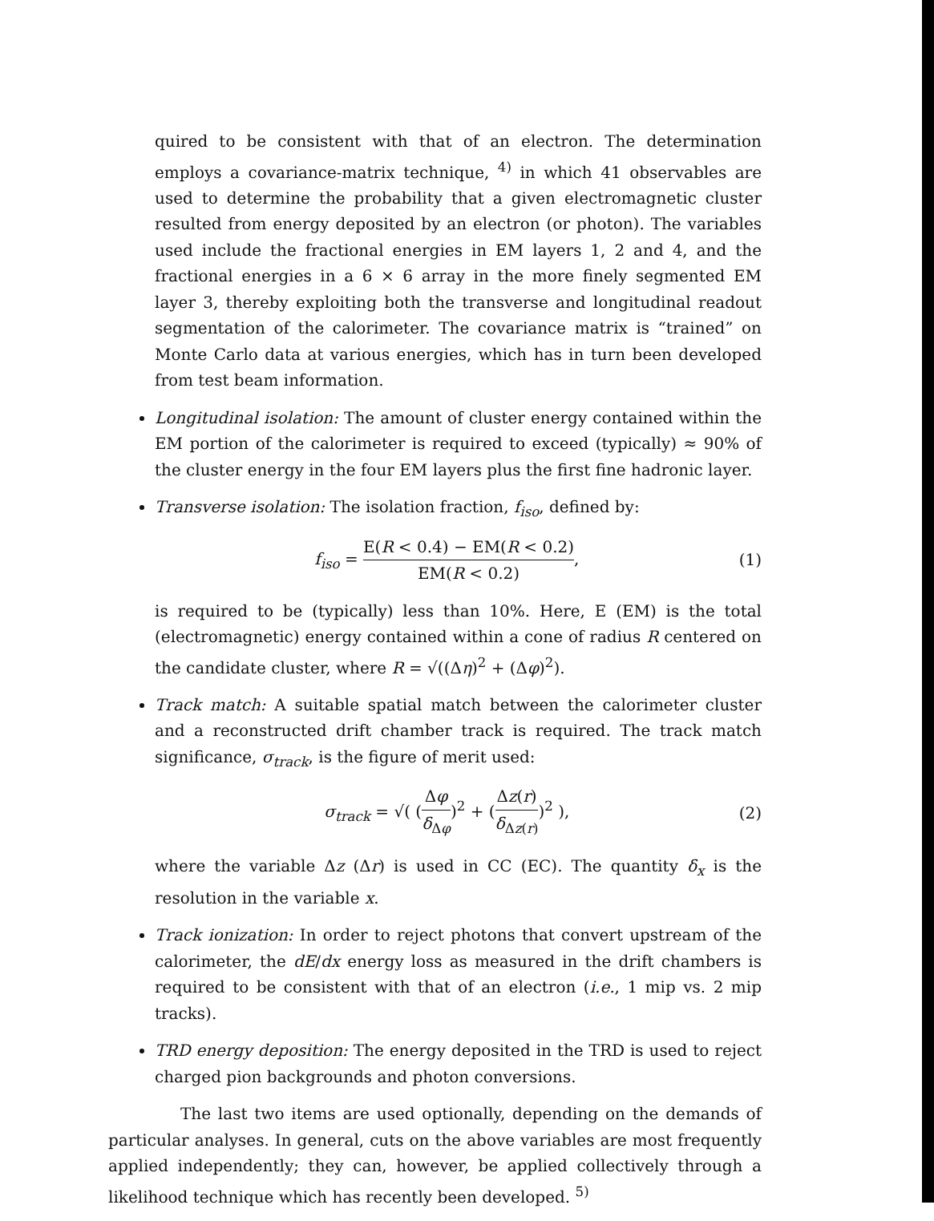quired to be consistent with that of an electron. The determination employs a covariance-matrix technique, <sup>4)</sup> in which 41 observables are used to determine the probability that a given electromagnetic cluster resulted from energy deposited by an electron (or photon). The variables used include the fractional energies in EM layers 1, 2 and 4, and the fractional energies in a 6 × 6 array in the more finely segmented EM layer 3, thereby exploiting both the transverse and longitudinal readout segmentation of the calorimeter. The covariance matrix is “trained” on Monte Carlo data at various energies, which has in turn been developed from test beam information.
Longitudinal isolation: The amount of cluster energy contained within the EM portion of the calorimeter is required to exceed (typically) ≈ 90% of the cluster energy in the four EM layers plus the first fine hadronic layer.
Transverse isolation: The isolation fraction, f<sub>iso</sub>, defined by:
f<sub>iso</sub> = E(R < 0.4) − EM(R < 0.2) EM(R < 0.2),
(1)
is required to be (typically) less than 10%. Here, E (EM) is the total (electromagnetic) energy contained within a cone of radius R centered on the candidate cluster, where R = √((Δη)<sup>2</sup> + (Δφ)<sup>2</sup>).
Track match: A suitable spatial match between the calorimeter cluster and a reconstructed drift chamber track is required. The track match significance, σ<sub>track</sub>, is the figure of merit used:
σ<sub>track</sub> = √( (Δφ δ<sub>Δφ</sub>)<sup>2</sup> + (Δz(r) δ<sub>Δz(r)</sub>)<sup>2</sup> ),
(2)
where the variable Δz (Δr) is used in CC (EC). The quantity δ<sub>x</sub> is the resolution in the variable x.
Track ionization: In order to reject photons that convert upstream of the calorimeter, the dE/dx energy loss as measured in the drift chambers is required to be consistent with that of an electron (i.e., 1 mip vs. 2 mip tracks).
TRD energy deposition: The energy deposited in the TRD is used to reject charged pion backgrounds and photon conversions.
The last two items are used optionally, depending on the demands of particular analyses. In general, cuts on the above variables are most frequently applied independently; they can, however, be applied collectively through a likelihood technique which has recently been developed. <sup>5)</sup>